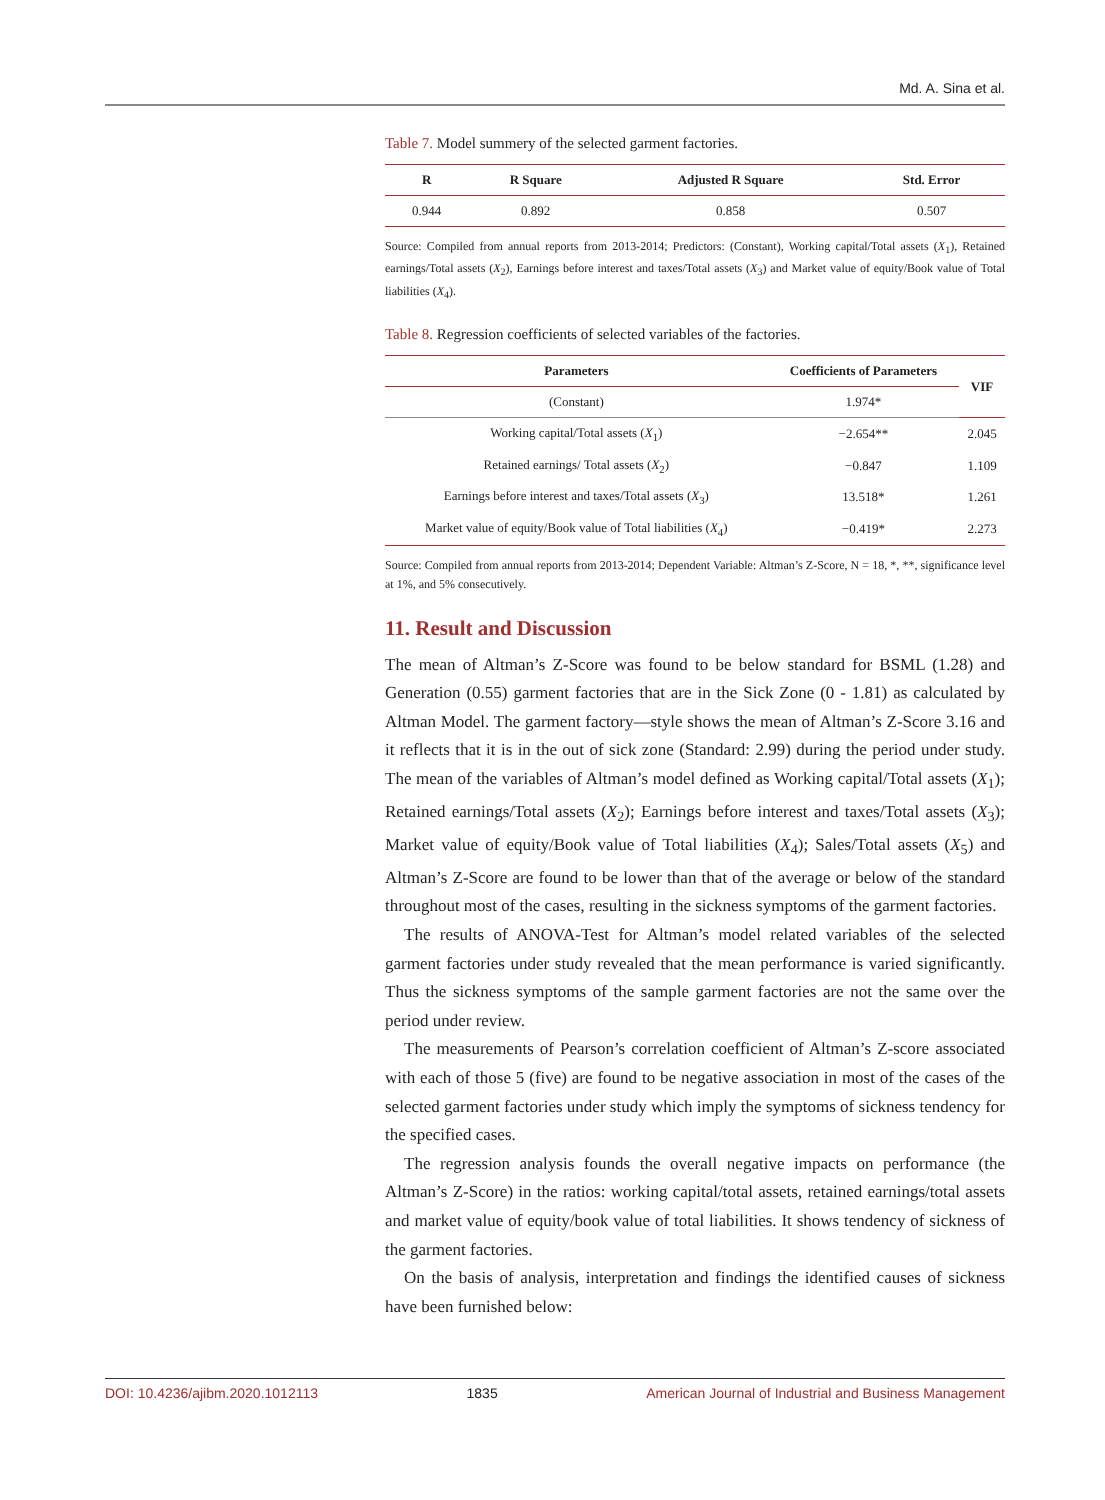Md. A. Sina et al.
Table 7. Model summery of the selected garment factories.
| R | R Square | Adjusted R Square | Std. Error |
| --- | --- | --- | --- |
| 0.944 | 0.892 | 0.858 | 0.507 |
Source: Compiled from annual reports from 2013-2014; Predictors: (Constant), Working capital/Total assets (X<sub>1</sub>), Retained earnings/Total assets (X<sub>2</sub>), Earnings before interest and taxes/Total assets (X<sub>3</sub>) and Market value of equity/Book value of Total liabilities (X<sub>4</sub>).
Table 8. Regression coefficients of selected variables of the factories.
| Parameters | Coefficients of Parameters | VIF |
| --- | --- | --- |
| (Constant) | 1.974* | |
| Working capital/Total assets ( X<sub>1</sub>) | −2.654** | 2.045 |
| Retained earnings/ Total assets ( X<sub>2</sub>) | −0.847 | 1.109 |
| Earnings before interest and taxes/Total assets ( X<sub>3</sub>) | 13.518* | 1.261 |
| Market value of equity/Book value of Total liabilities ( X<sub>4</sub>) | −0.419* | 2.273 |
Source: Compiled from annual reports from 2013-2014; Dependent Variable: Altman’s Z-Score, N = 18, *, **, significance level at 1%, and 5% consecutively.
11. Result and Discussion
The mean of Altman’s Z-Score was found to be below standard for BSML (1.28) and Generation (0.55) garment factories that are in the Sick Zone (0 - 1.81) as calculated by Altman Model. The garment factory—style shows the mean of Altman’s Z-Score 3.16 and it reflects that it is in the out of sick zone (Standard: 2.99) during the period under study. The mean of the variables of Altman’s model defined as Working capital/Total assets (X<sub>1</sub>); Retained earnings/Total assets (X<sub>2</sub>); Earnings before interest and taxes/Total assets (X<sub>3</sub>); Market value of equity/Book value of Total liabilities (X<sub>4</sub>); Sales/Total assets (X<sub>5</sub>) and Altman’s Z-Score are found to be lower than that of the average or below of the standard throughout most of the cases, resulting in the sickness symptoms of the garment factories.
The results of ANOVA-Test for Altman’s model related variables of the selected garment factories under study revealed that the mean performance is varied significantly. Thus the sickness symptoms of the sample garment factories are not the same over the period under review.
The measurements of Pearson’s correlation coefficient of Altman’s Z-score associated with each of those 5 (five) are found to be negative association in most of the cases of the selected garment factories under study which imply the symptoms of sickness tendency for the specified cases.
The regression analysis founds the overall negative impacts on performance (the Altman’s Z-Score) in the ratios: working capital/total assets, retained earnings/total assets and market value of equity/book value of total liabilities. It shows tendency of sickness of the garment factories.
On the basis of analysis, interpretation and findings the identified causes of sickness have been furnished below:
DOI: 10.4236/ajibm.2020.1012113 1835 American Journal of Industrial and Business Management